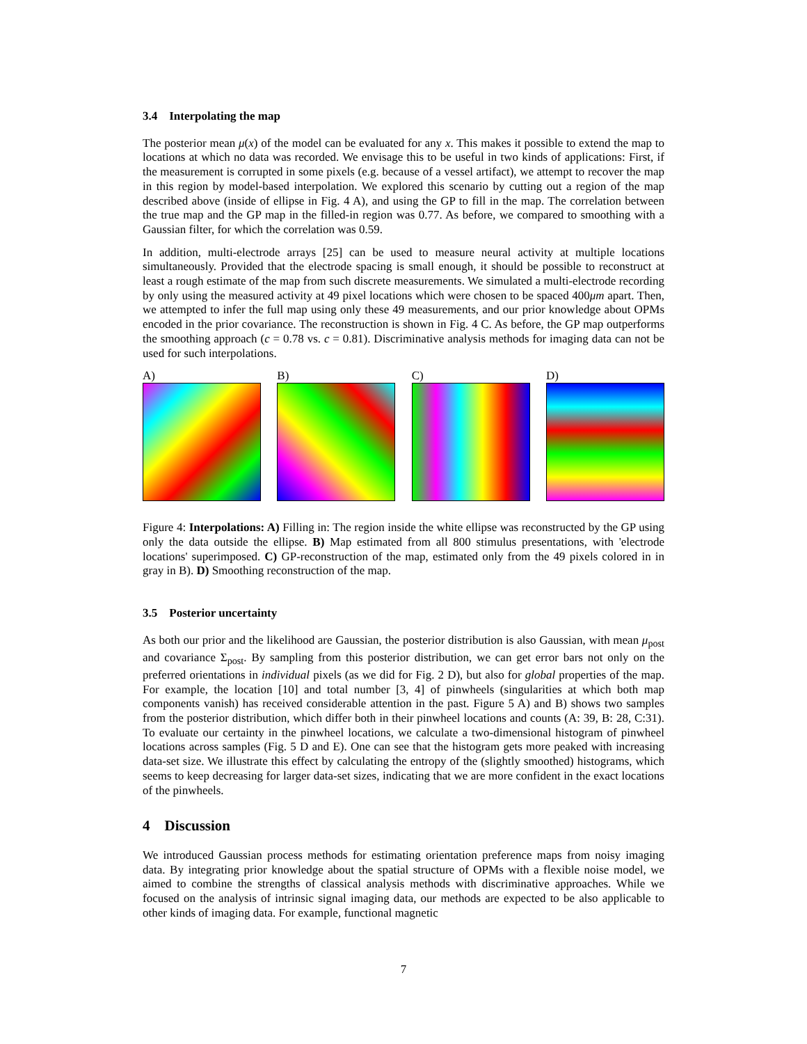3.4 Interpolating the map
The posterior mean μ(x) of the model can be evaluated for any x. This makes it possible to extend the map to locations at which no data was recorded. We envisage this to be useful in two kinds of applications: First, if the measurement is corrupted in some pixels (e.g. because of a vessel artifact), we attempt to recover the map in this region by model-based interpolation. We explored this scenario by cutting out a region of the map described above (inside of ellipse in Fig. 4 A), and using the GP to fill in the map. The correlation between the true map and the GP map in the filled-in region was 0.77. As before, we compared to smoothing with a Gaussian filter, for which the correlation was 0.59.
In addition, multi-electrode arrays [25] can be used to measure neural activity at multiple locations simultaneously. Provided that the electrode spacing is small enough, it should be possible to reconstruct at least a rough estimate of the map from such discrete measurements. We simulated a multi-electrode recording by only using the measured activity at 49 pixel locations which were chosen to be spaced 400μm apart. Then, we attempted to infer the full map using only these 49 measurements, and our prior knowledge about OPMs encoded in the prior covariance. The reconstruction is shown in Fig. 4 C. As before, the GP map outperforms the smoothing approach (c = 0.78 vs. c = 0.81). Discriminative analysis methods for imaging data can not be used for such interpolations.
A) B) C) D)
Figure 4: Interpolations: A) Filling in: The region inside the white ellipse was reconstructed by the GP using only the data outside the ellipse. B) Map estimated from all 800 stimulus presentations, with 'electrode locations' superimposed. C) GP-reconstruction of the map, estimated only from the 49 pixels colored in in gray in B). D) Smoothing reconstruction of the map.
3.5 Posterior uncertainty
As both our prior and the likelihood are Gaussian, the posterior distribution is also Gaussian, with mean μ<sub>post</sub> and covariance Σ<sub>post</sub>. By sampling from this posterior distribution, we can get error bars not only on the preferred orientations in individual pixels (as we did for Fig. 2 D), but also for global properties of the map. For example, the location [10] and total number [3, 4] of pinwheels (singularities at which both map components vanish) has received considerable attention in the past. Figure 5 A) and B) shows two samples from the posterior distribution, which differ both in their pinwheel locations and counts (A: 39, B: 28, C:31). To evaluate our certainty in the pinwheel locations, we calculate a two-dimensional histogram of pinwheel locations across samples (Fig. 5 D and E). One can see that the histogram gets more peaked with increasing data-set size. We illustrate this effect by calculating the entropy of the (slightly smoothed) histograms, which seems to keep decreasing for larger data-set sizes, indicating that we are more confident in the exact locations of the pinwheels.
4 Discussion
We introduced Gaussian process methods for estimating orientation preference maps from noisy imaging data. By integrating prior knowledge about the spatial structure of OPMs with a flexible noise model, we aimed to combine the strengths of classical analysis methods with discriminative approaches. While we focused on the analysis of intrinsic signal imaging data, our methods are expected to be also applicable to other kinds of imaging data. For example, functional magnetic
7